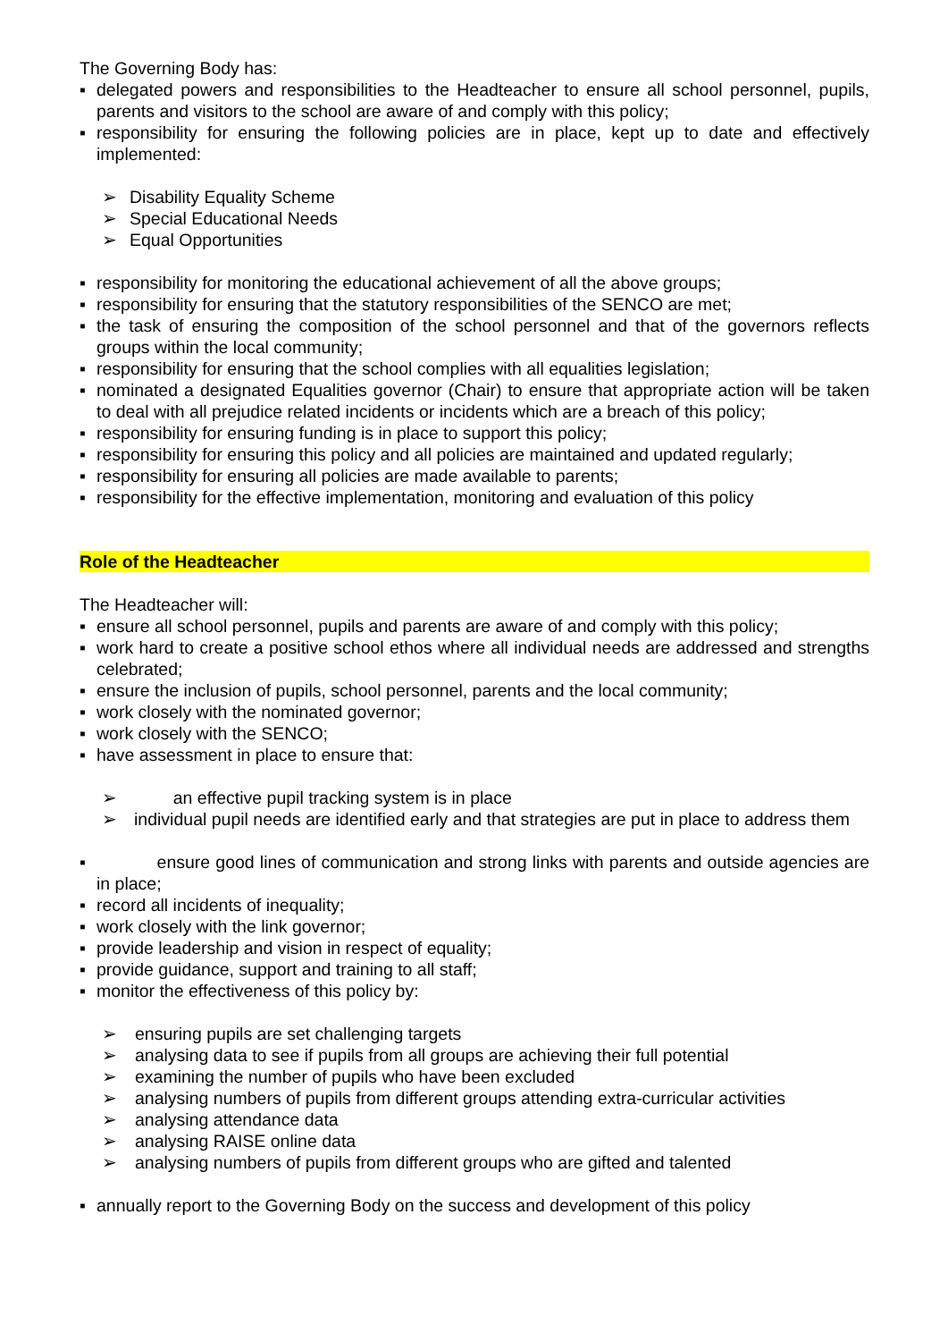The Governing Body has:
▪ delegated powers and responsibilities to the Headteacher to ensure all school personnel, pupils, parents and visitors to the school are aware of and comply with this policy;
▪ responsibility for ensuring the following policies are in place, kept up to date and effectively implemented:
➢ Disability Equality Scheme
➢ Special Educational Needs
➢ Equal Opportunities
▪ responsibility for monitoring the educational achievement of all the above groups;
▪ responsibility for ensuring that the statutory responsibilities of the SENCO are met;
▪ the task of ensuring the composition of the school personnel and that of the governors reflects groups within the local community;
▪ responsibility for ensuring that the school complies with all equalities legislation;
▪ nominated a designated Equalities governor (Chair) to ensure that appropriate action will be taken to deal with all prejudice related incidents or incidents which are a breach of this policy;
▪ responsibility for ensuring funding is in place to support this policy;
▪ responsibility for ensuring this policy and all policies are maintained and updated regularly;
▪ responsibility for ensuring all policies are made available to parents;
▪ responsibility for the effective implementation, monitoring and evaluation of this policy
Role of the Headteacher
The Headteacher will:
▪ ensure all school personnel, pupils and parents are aware of and comply with this policy;
▪ work hard to create a positive school ethos where all individual needs are addressed and strengths celebrated;
▪ ensure the inclusion of pupils, school personnel, parents and the local community;
▪ work closely with the nominated governor;
▪ work closely with the SENCO;
▪ have assessment in place to ensure that:
➢ an effective pupil tracking system is in place
➢ individual pupil needs are identified early and that strategies are put in place to address them
▪ ensure good lines of communication and strong links with parents and outside agencies are in place;
▪ record all incidents of inequality;
▪ work closely with the link governor;
▪ provide leadership and vision in respect of equality;
▪ provide guidance, support and training to all staff;
▪ monitor the effectiveness of this policy by:
➢ ensuring pupils are set challenging targets
➢ analysing data to see if pupils from all groups are achieving their full potential
➢ examining the number of pupils who have been excluded
➢ analysing numbers of pupils from different groups attending extra-curricular activities
➢ analysing attendance data
➢ analysing RAISE online data
➢ analysing numbers of pupils from different groups who are gifted and talented
▪ annually report to the Governing Body on the success and development of this policy